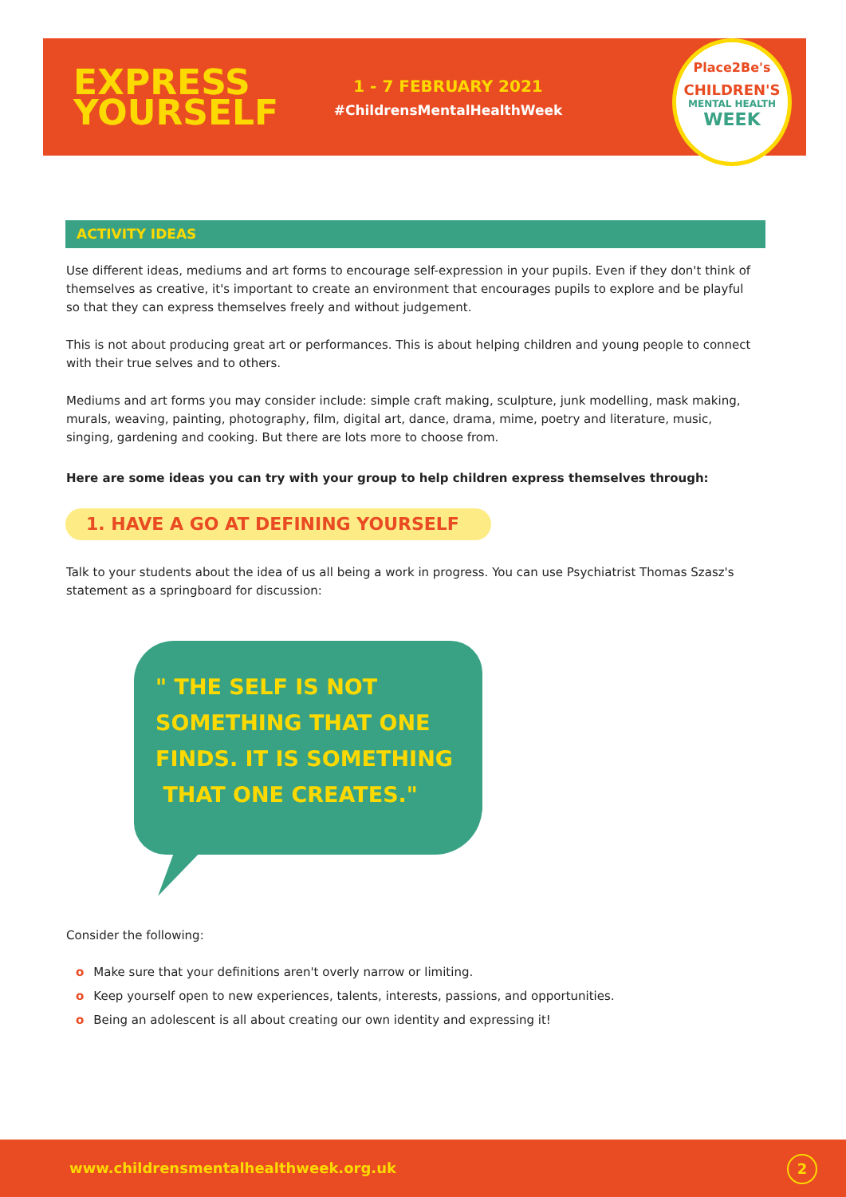EXPRESS YOURSELF
1 - 7 FEBRUARY 2021
#ChildrensMentalHealthWeek
Place2Be's
CHILDREN'S
MENTAL HEALTH
WEEK
ACTIVITY IDEAS
Use different ideas, mediums and art forms to encourage self-expression in your pupils. Even if they don't think of themselves as creative, it's important to create an environment that encourages pupils to explore and be playful so that they can express themselves freely and without judgement.
This is not about producing great art or performances. This is about helping children and young people to connect with their true selves and to others.
Mediums and art forms you may consider include: simple craft making, sculpture, junk modelling, mask making, murals, weaving, painting, photography, film, digital art, dance, drama, mime, poetry and literature, music, singing, gardening and cooking. But there are lots more to choose from.
Here are some ideas you can try with your group to help children express themselves through:
1. HAVE A GO AT DEFINING YOURSELF
Talk to your students about the idea of us all being a work in progress. You can use Psychiatrist Thomas Szasz's statement as a springboard for discussion:
" THE SELF IS NOT SOMETHING THAT ONE FINDS. IT IS SOMETHING THAT ONE CREATES."
Consider the following:
o Make sure that your definitions aren't overly narrow or limiting.
o Keep yourself open to new experiences, talents, interests, passions, and opportunities.
o Being an adolescent is all about creating our own identity and expressing it!
www.childrensmentalhealthweek.org.uk
2